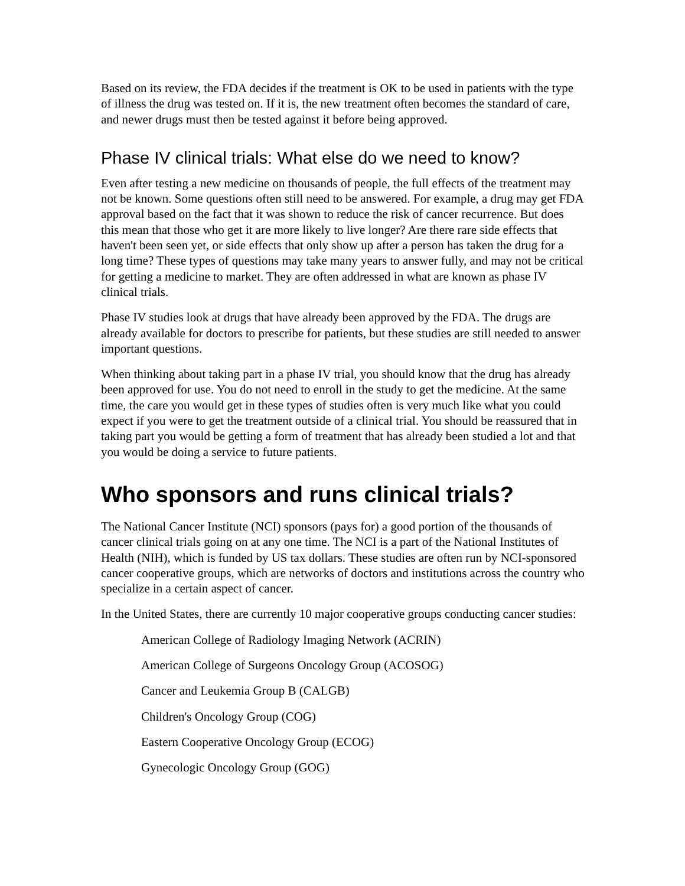Based on its review, the FDA decides if the treatment is OK to be used in patients with the type of illness the drug was tested on. If it is, the new treatment often becomes the standard of care, and newer drugs must then be tested against it before being approved.
Phase IV clinical trials: What else do we need to know?
Even after testing a new medicine on thousands of people, the full effects of the treatment may not be known. Some questions often still need to be answered. For example, a drug may get FDA approval based on the fact that it was shown to reduce the risk of cancer recurrence. But does this mean that those who get it are more likely to live longer? Are there rare side effects that haven't been seen yet, or side effects that only show up after a person has taken the drug for a long time? These types of questions may take many years to answer fully, and may not be critical for getting a medicine to market. They are often addressed in what are known as phase IV clinical trials.
Phase IV studies look at drugs that have already been approved by the FDA. The drugs are already available for doctors to prescribe for patients, but these studies are still needed to answer important questions.
When thinking about taking part in a phase IV trial, you should know that the drug has already been approved for use. You do not need to enroll in the study to get the medicine. At the same time, the care you would get in these types of studies often is very much like what you could expect if you were to get the treatment outside of a clinical trial. You should be reassured that in taking part you would be getting a form of treatment that has already been studied a lot and that you would be doing a service to future patients.
Who sponsors and runs clinical trials?
The National Cancer Institute (NCI) sponsors (pays for) a good portion of the thousands of cancer clinical trials going on at any one time. The NCI is a part of the National Institutes of Health (NIH), which is funded by US tax dollars. These studies are often run by NCI-sponsored cancer cooperative groups, which are networks of doctors and institutions across the country who specialize in a certain aspect of cancer.
In the United States, there are currently 10 major cooperative groups conducting cancer studies:
American College of Radiology Imaging Network (ACRIN)
American College of Surgeons Oncology Group (ACOSOG)
Cancer and Leukemia Group B (CALGB)
Children's Oncology Group (COG)
Eastern Cooperative Oncology Group (ECOG)
Gynecologic Oncology Group (GOG)